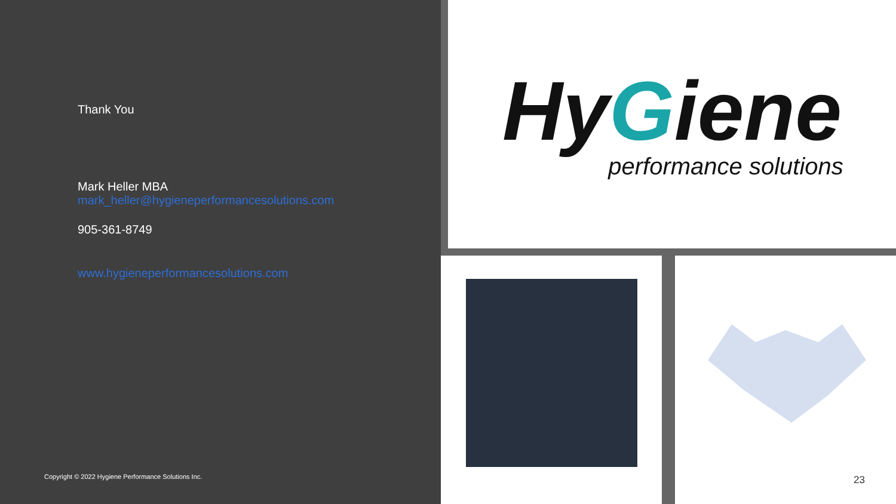Thank You
Mark Heller MBA
mark_heller@hygieneperformancesolutions.com
905-361-8749
www.hygieneperformancesolutions.com
Copyright © 2022 Hygiene Performance Solutions Inc.
HyGiene
performance solutions
23